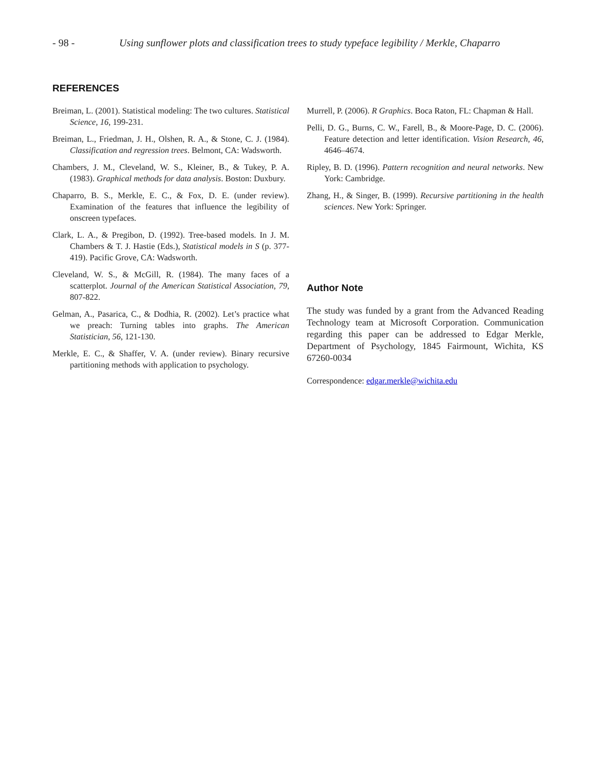- 98 - Using sunflower plots and classification trees to study typeface legibility / Merkle, Chaparro
REFERENCES
Breiman, L. (2001). Statistical modeling: The two cultures. Statistical Science, 16, 199-231.
Breiman, L., Friedman, J. H., Olshen, R. A., & Stone, C. J. (1984). Classification and regression trees. Belmont, CA: Wadsworth.
Chambers, J. M., Cleveland, W. S., Kleiner, B., & Tukey, P. A. (1983). Graphical methods for data analysis. Boston: Duxbury.
Chaparro, B. S., Merkle, E. C., & Fox, D. E. (under review). Examination of the features that influence the legibility of onscreen typefaces.
Clark, L. A., & Pregibon, D. (1992). Tree-based models. In J. M. Chambers & T. J. Hastie (Eds.), Statistical models in S (p. 377-419). Pacific Grove, CA: Wadsworth.
Cleveland, W. S., & McGill, R. (1984). The many faces of a scatterplot. Journal of the American Statistical Association, 79, 807-822.
Gelman, A., Pasarica, C., & Dodhia, R. (2002). Let’s practice what we preach: Turning tables into graphs. The American Statistician, 56, 121-130.
Merkle, E. C., & Shaffer, V. A. (under review). Binary recursive partitioning methods with application to psychology.
Murrell, P. (2006). R Graphics. Boca Raton, FL: Chapman & Hall.
Pelli, D. G., Burns, C. W., Farell, B., & Moore-Page, D. C. (2006). Feature detection and letter identification. Vision Research, 46, 4646–4674.
Ripley, B. D. (1996). Pattern recognition and neural networks. New York: Cambridge.
Zhang, H., & Singer, B. (1999). Recursive partitioning in the health sciences. New York: Springer.
Author Note
The study was funded by a grant from the Advanced Reading Technology team at Microsoft Corporation. Communication regarding this paper can be addressed to Edgar Merkle, Department of Psychology, 1845 Fairmount, Wichita, KS 67260-0034
Correspondence: edgar.merkle@wichita.edu